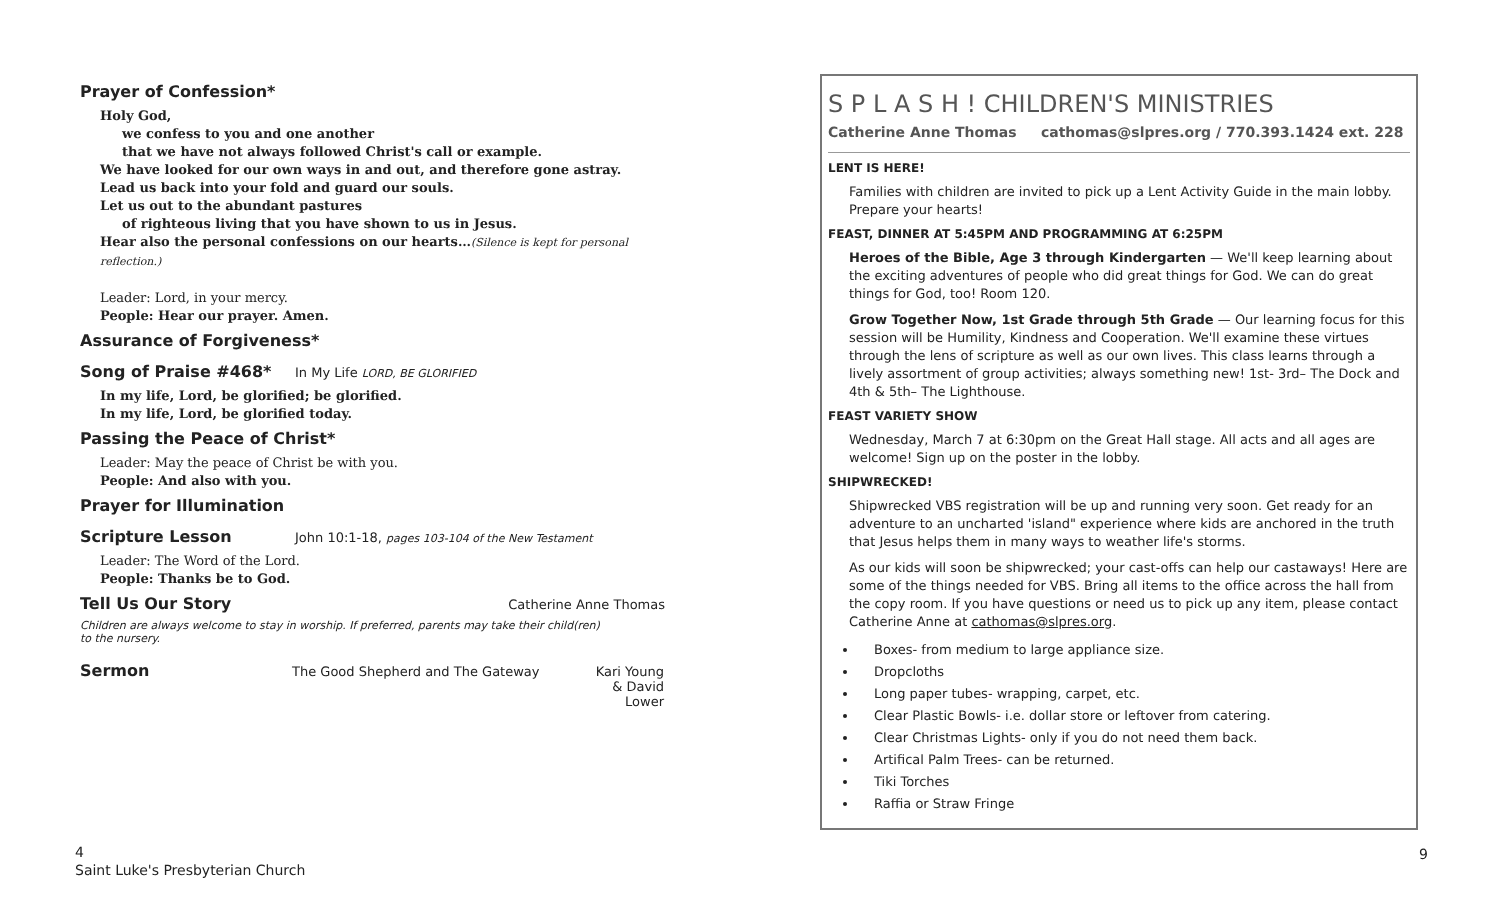Prayer of Confession*
Holy God,
we confess to you and one another
that we have not always followed Christ's call or example.
We have looked for our own ways in and out, and therefore gone astray.
Lead us back into your fold and guard our souls.
Let us out to the abundant pastures
of righteous living that you have shown to us in Jesus.
Hear also the personal confessions on our hearts…(Silence is kept for personal reflection.)
Leader: Lord, in your mercy.
People: Hear our prayer. Amen.
Assurance of Forgiveness*
Song of Praise #468*
In My Life LORD, BE GLORIFIED
In my life, Lord, be glorified; be glorified.
In my life, Lord, be glorified today.
Passing the Peace of Christ*
Leader: May the peace of Christ be with you.
People: And also with you.
Prayer for Illumination
Scripture Lesson
John 10:1-18, pages 103-104 of the New Testament
Leader: The Word of the Lord.
People: Thanks be to God.
Tell Us Our Story
Catherine Anne Thomas
Children are always welcome to stay in worship. If preferred, parents may take their child(ren) to the nursery.
Sermon
The Good Shepherd and The Gateway Kari Young & David Lower
S P L A S H ! CHILDREN'S MINISTRIES
Catherine Anne Thomas cathomas@slpres.org / 770.393.1424 ext. 228
LENT IS HERE!
Families with children are invited to pick up a Lent Activity Guide in the main lobby. Prepare your hearts!
FEAST, DINNER AT 5:45PM AND PROGRAMMING AT 6:25PM
Heroes of the Bible, Age 3 through Kindergarten — We'll keep learning about the exciting adventures of people who did great things for God. We can do great things for God, too! Room 120.
Grow Together Now, 1st Grade through 5th Grade — Our learning focus for this session will be Humility, Kindness and Cooperation. We'll examine these virtues through the lens of scripture as well as our own lives. This class learns through a lively assortment of group activities; always something new! 1st- 3rd– The Dock and 4th & 5th– The Lighthouse.
FEAST VARIETY SHOW
Wednesday, March 7 at 6:30pm on the Great Hall stage. All acts and all ages are welcome! Sign up on the poster in the lobby.
SHIPWRECKED!
Shipwrecked VBS registration will be up and running very soon. Get ready for an adventure to an uncharted 'island" experience where kids are anchored in the truth that Jesus helps them in many ways to weather life's storms.
As our kids will soon be shipwrecked; your cast-offs can help our castaways! Here are some of the things needed for VBS. Bring all items to the office across the hall from the copy room. If you have questions or need us to pick up any item, please contact Catherine Anne at cathomas@slpres.org.
Boxes- from medium to large appliance size.
Dropcloths
Long paper tubes- wrapping, carpet, etc.
Clear Plastic Bowls- i.e. dollar store or leftover from catering.
Clear Christmas Lights- only if you do not need them back.
Artifical Palm Trees- can be returned.
Tiki Torches
Raffia or Straw Fringe
4
Saint Luke's Presbyterian Church
9